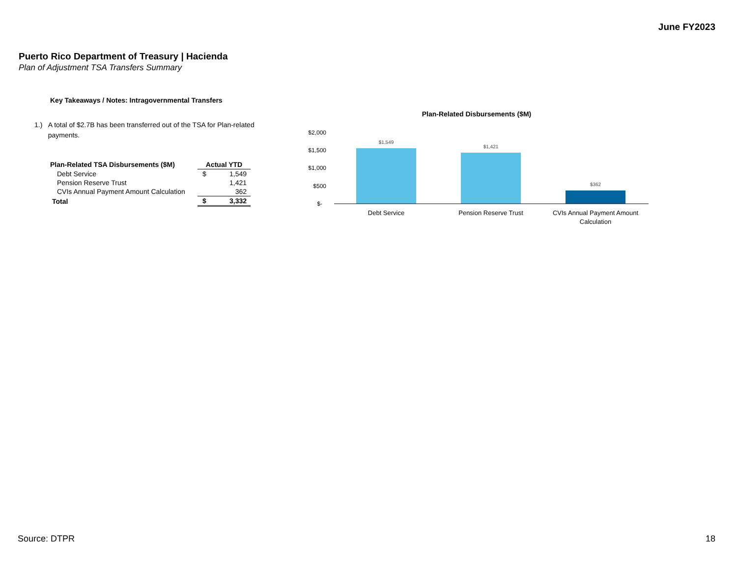June FY2023
Puerto Rico Department of Treasury | Hacienda
Plan of Adjustment TSA Transfers Summary
Key Takeaways / Notes: Intragovernmental Transfers
1.) A total of $2.7B has been transferred out of the TSA for Plan-related payments.
| Plan-Related TSA Disbursements ($M) | Actual YTD | |
| --- | --- | --- |
| Debt Service | $ | 1,549 |
| Pension Reserve Trust | | 1,421 |
| CVIs Annual Payment Amount Calculation | | 362 |
| Total | $ | 3,332 |
Plan-Related Disbursements ($M)
$2,000
$1,500
$1,000
$500
$-
$1,549
$1,421
$362
Debt Service
Pension Reserve Trust
CVIs Annual Payment Amount
Calculation
Source: DTPR 18